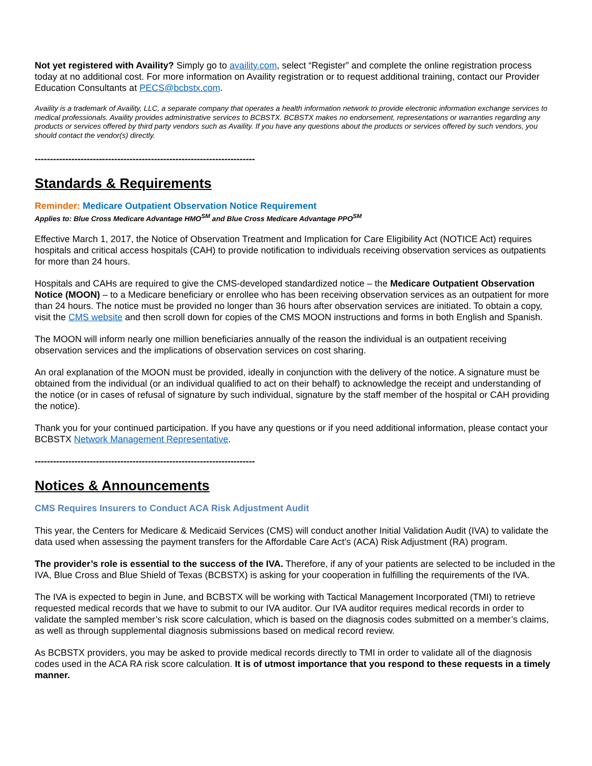Not yet registered with Availity? Simply go to availity.com, select “Register” and complete the online registration process today at no additional cost. For more information on Availity registration or to request additional training, contact our Provider Education Consultants at PECS@bcbstx.com.
Availity is a trademark of Availity, LLC, a separate company that operates a health information network to provide electronic information exchange services to medical professionals. Availity provides administrative services to BCBSTX. BCBSTX makes no endorsement, representations or warranties regarding any products or services offered by third party vendors such as Availity. If you have any questions about the products or services offered by such vendors, you should contact the vendor(s) directly.
------------------------------------------------------------------------
Standards & Requirements
Reminder: Medicare Outpatient Observation Notice Requirement
Applies to: Blue Cross Medicare Advantage HMO<sup>SM</sup> and Blue Cross Medicare Advantage PPO<sup>SM</sup>
Effective March 1, 2017, the Notice of Observation Treatment and Implication for Care Eligibility Act (NOTICE Act) requires hospitals and critical access hospitals (CAH) to provide notification to individuals receiving observation services as outpatients for more than 24 hours.
Hospitals and CAHs are required to give the CMS-developed standardized notice – the Medicare Outpatient Observation Notice (MOON) – to a Medicare beneficiary or enrollee who has been receiving observation services as an outpatient for more than 24 hours. The notice must be provided no longer than 36 hours after observation services are initiated. To obtain a copy, visit the CMS website and then scroll down for copies of the CMS MOON instructions and forms in both English and Spanish.
The MOON will inform nearly one million beneficiaries annually of the reason the individual is an outpatient receiving observation services and the implications of observation services on cost sharing.
An oral explanation of the MOON must be provided, ideally in conjunction with the delivery of the notice. A signature must be obtained from the individual (or an individual qualified to act on their behalf) to acknowledge the receipt and understanding of the notice (or in cases of refusal of signature by such individual, signature by the staff member of the hospital or CAH providing the notice).
Thank you for your continued participation. If you have any questions or if you need additional information, please contact your BCBSTX Network Management Representative.
------------------------------------------------------------------------
Notices & Announcements
CMS Requires Insurers to Conduct ACA Risk Adjustment Audit
This year, the Centers for Medicare & Medicaid Services (CMS) will conduct another Initial Validation Audit (IVA) to validate the data used when assessing the payment transfers for the Affordable Care Act's (ACA) Risk Adjustment (RA) program.
The provider’s role is essential to the success of the IVA. Therefore, if any of your patients are selected to be included in the IVA, Blue Cross and Blue Shield of Texas (BCBSTX) is asking for your cooperation in fulfilling the requirements of the IVA.
The IVA is expected to begin in June, and BCBSTX will be working with Tactical Management Incorporated (TMI) to retrieve requested medical records that we have to submit to our IVA auditor. Our IVA auditor requires medical records in order to validate the sampled member’s risk score calculation, which is based on the diagnosis codes submitted on a member’s claims, as well as through supplemental diagnosis submissions based on medical record review.
As BCBSTX providers, you may be asked to provide medical records directly to TMI in order to validate all of the diagnosis codes used in the ACA RA risk score calculation. It is of utmost importance that you respond to these requests in a timely manner.